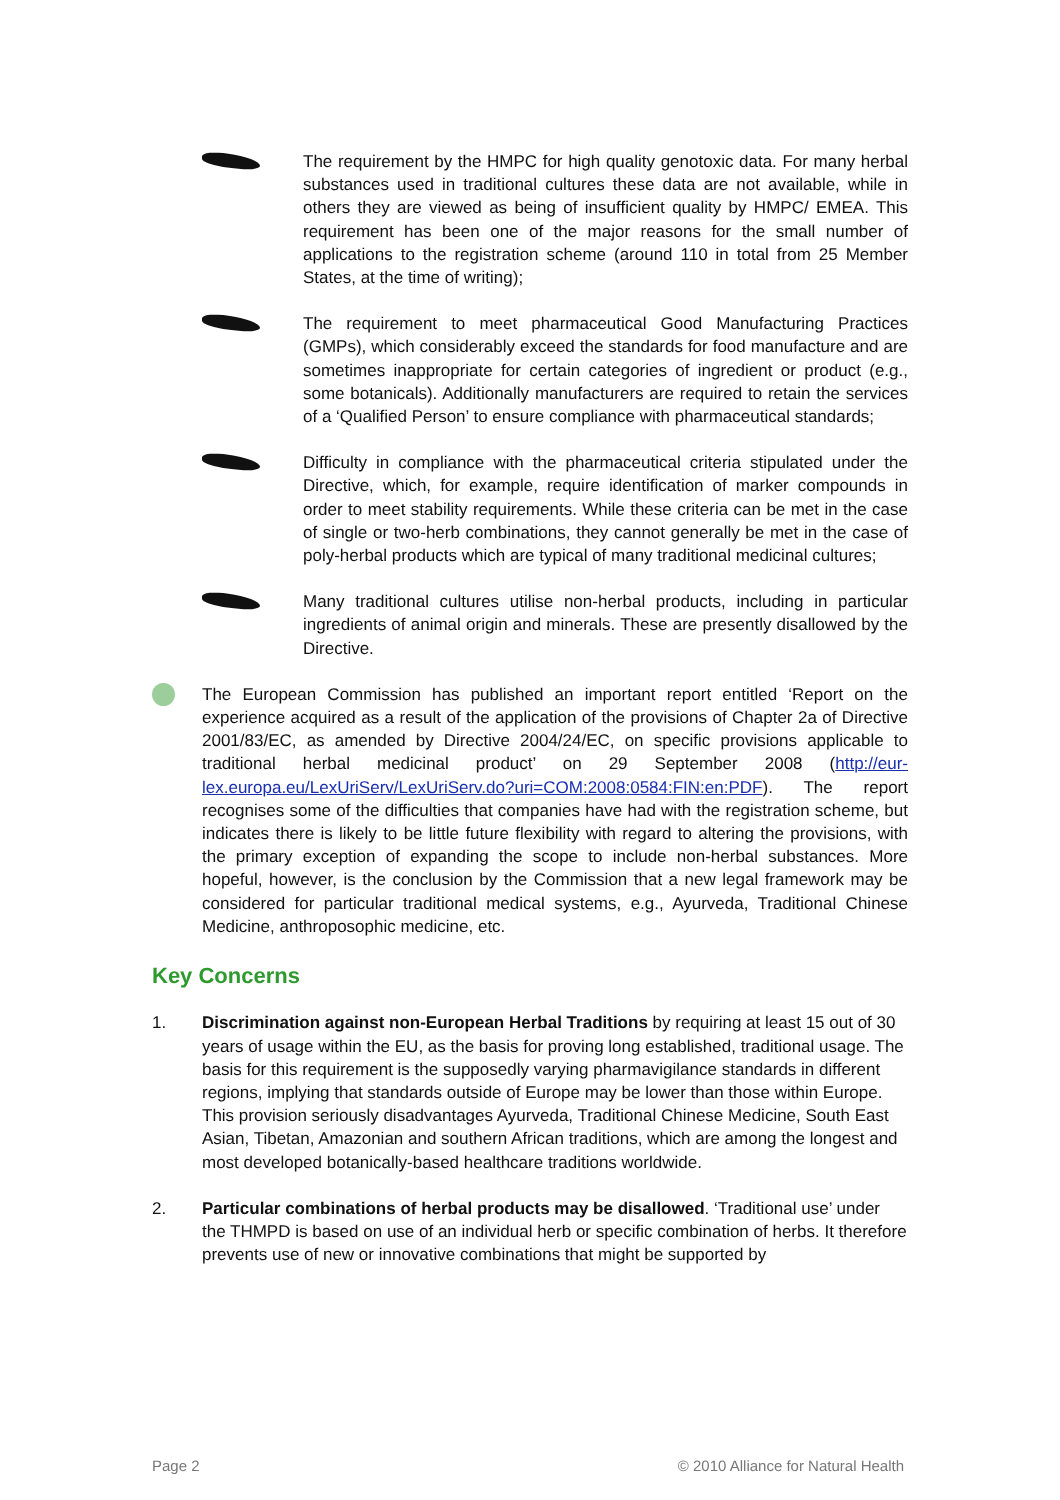The requirement by the HMPC for high quality genotoxic data. For many herbal substances used in traditional cultures these data are not available, while in others they are viewed as being of insufficient quality by HMPC/ EMEA. This requirement has been one of the major reasons for the small number of applications to the registration scheme (around 110 in total from 25 Member States, at the time of writing);
The requirement to meet pharmaceutical Good Manufacturing Practices (GMPs), which considerably exceed the standards for food manufacture and are sometimes inappropriate for certain categories of ingredient or product (e.g., some botanicals). Additionally manufacturers are required to retain the services of a ‘Qualified Person’ to ensure compliance with pharmaceutical standards;
Difficulty in compliance with the pharmaceutical criteria stipulated under the Directive, which, for example, require identification of marker compounds in order to meet stability requirements. While these criteria can be met in the case of single or two-herb combinations, they cannot generally be met in the case of poly-herbal products which are typical of many traditional medicinal cultures;
Many traditional cultures utilise non-herbal products, including in particular ingredients of animal origin and minerals. These are presently disallowed by the Directive.
The European Commission has published an important report entitled ‘Report on the experience acquired as a result of the application of the provisions of Chapter 2a of Directive 2001/83/EC, as amended by Directive 2004/24/EC, on specific provisions applicable to traditional herbal medicinal product’ on 29 September 2008 (http://eur-lex.europa.eu/LexUriServ/LexUriServ.do?uri=COM:2008:0584:FIN:en:PDF). The report recognises some of the difficulties that companies have had with the registration scheme, but indicates there is likely to be little future flexibility with regard to altering the provisions, with the primary exception of expanding the scope to include non-herbal substances. More hopeful, however, is the conclusion by the Commission that a new legal framework may be considered for particular traditional medical systems, e.g., Ayurveda, Traditional Chinese Medicine, anthroposophic medicine, etc.
Key Concerns
1. Discrimination against non-European Herbal Traditions by requiring at least 15 out of 30 years of usage within the EU, as the basis for proving long established, traditional usage. The basis for this requirement is the supposedly varying pharmavigilance standards in different regions, implying that standards outside of Europe may be lower than those within Europe. This provision seriously disadvantages Ayurveda, Traditional Chinese Medicine, South East Asian, Tibetan, Amazonian and southern African traditions, which are among the longest and most developed botanically-based healthcare traditions worldwide.
2. Particular combinations of herbal products may be disallowed. ‘Traditional use’ under the THMPD is based on use of an individual herb or specific combination of herbs. It therefore prevents use of new or innovative combinations that might be supported by
Page 2 © 2010 Alliance for Natural Health